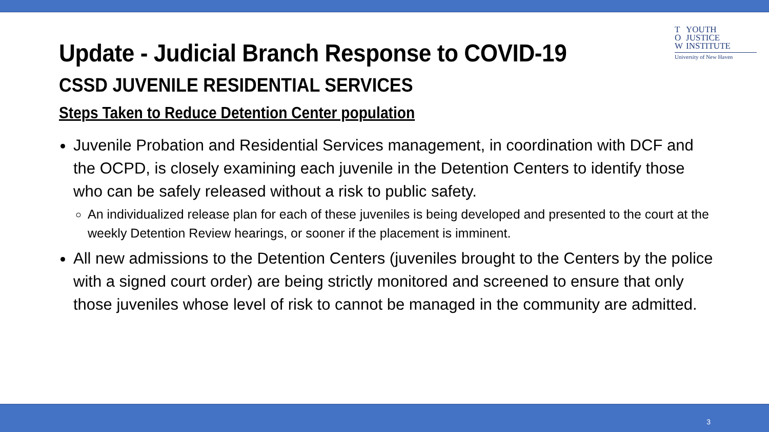T
O
W YOUTH
JUSTICE
INSTITUTE
University of New Haven
Update - Judicial Branch Response to COVID-19
CSSD JUVENILE RESIDENTIAL SERVICES
Steps Taken to Reduce Detention Center population
Juvenile Probation and Residential Services management, in coordination with DCF and the OCPD, is closely examining each juvenile in the Detention Centers to identify those who can be safely released without a risk to public safety.
An individualized release plan for each of these juveniles is being developed and presented to the court at the weekly Detention Review hearings, or sooner if the placement is imminent.
All new admissions to the Detention Centers (juveniles brought to the Centers by the police with a signed court order) are being strictly monitored and screened to ensure that only those juveniles whose level of risk to cannot be managed in the community are admitted.
3